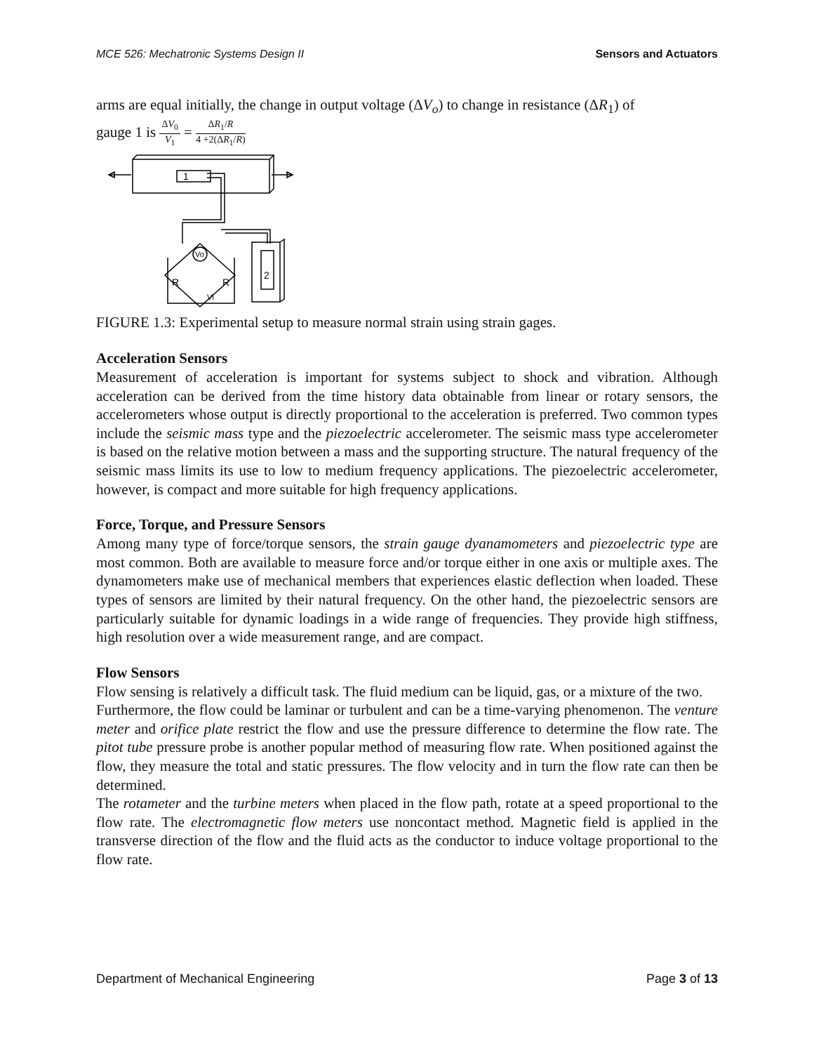MCE 526: Mechatronic Systems Design II Sensors and Actuators
arms are equal initially, the change in output voltage (ΔV<sub>o</sub>) to change in resistance (ΔR<sub>1</sub>) of
gauge 1 is ΔV<sub>0</sub> V<sub>1</sub> = ΔR<sub>1</sub>/R 4 +2(ΔR<sub>1</sub>/R)
1
Vo
2
R
R
Vi
FIGURE 1.3: Experimental setup to measure normal strain using strain gages.
Acceleration Sensors
Measurement of acceleration is important for systems subject to shock and vibration. Although acceleration can be derived from the time history data obtainable from linear or rotary sensors, the accelerometers whose output is directly proportional to the acceleration is preferred. Two common types include the seismic mass type and the piezoelectric accelerometer. The seismic mass type accelerometer is based on the relative motion between a mass and the supporting structure. The natural frequency of the seismic mass limits its use to low to medium frequency applications. The piezoelectric accelerometer, however, is compact and more suitable for high frequency applications.
Force, Torque, and Pressure Sensors
Among many type of force/torque sensors, the strain gauge dyanamometers and piezoelectric type are most common. Both are available to measure force and/or torque either in one axis or multiple axes. The dynamometers make use of mechanical members that experiences elastic deflection when loaded. These types of sensors are limited by their natural frequency. On the other hand, the piezoelectric sensors are particularly suitable for dynamic loadings in a wide range of frequencies. They provide high stiffness, high resolution over a wide measurement range, and are compact.
Flow Sensors
Flow sensing is relatively a difficult task. The fluid medium can be liquid, gas, or a mixture of the two.
Furthermore, the flow could be laminar or turbulent and can be a time-varying phenomenon. The venture meter and orifice plate restrict the flow and use the pressure difference to determine the flow rate. The pitot tube pressure probe is another popular method of measuring flow rate. When positioned against the flow, they measure the total and static pressures. The flow velocity and in turn the flow rate can then be determined.
The rotameter and the turbine meters when placed in the flow path, rotate at a speed proportional to the flow rate. The electromagnetic flow meters use noncontact method. Magnetic field is applied in the transverse direction of the flow and the fluid acts as the conductor to induce voltage proportional to the flow rate.
Department of Mechanical Engineering Page 3 of 13